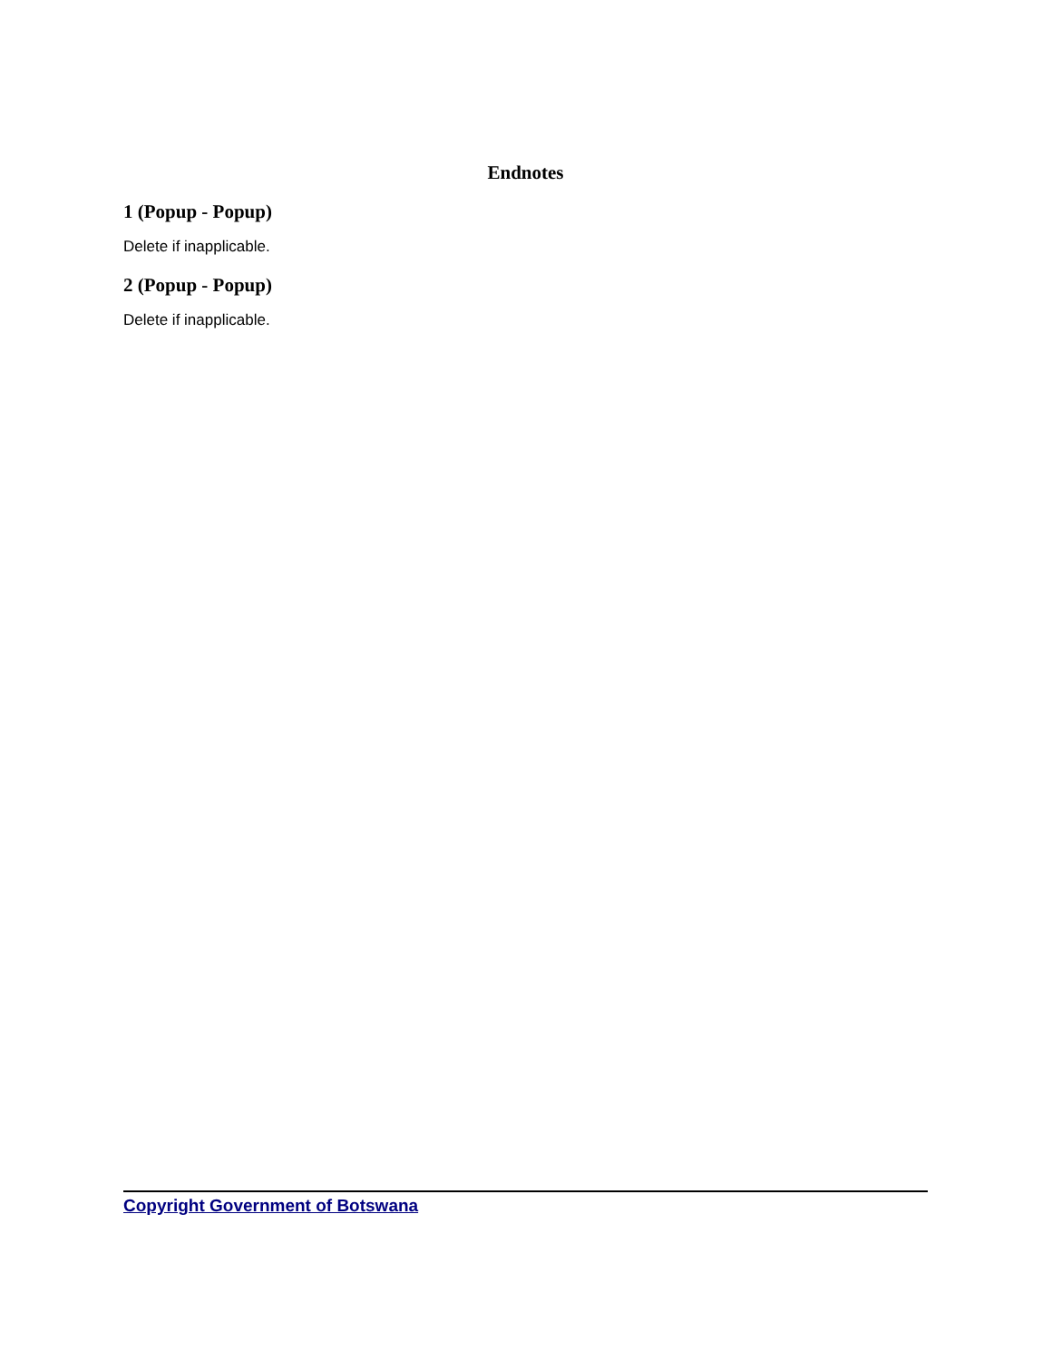Endnotes
1 (Popup - Popup)
Delete if inapplicable.
2 (Popup - Popup)
Delete if inapplicable.
Copyright Government of Botswana